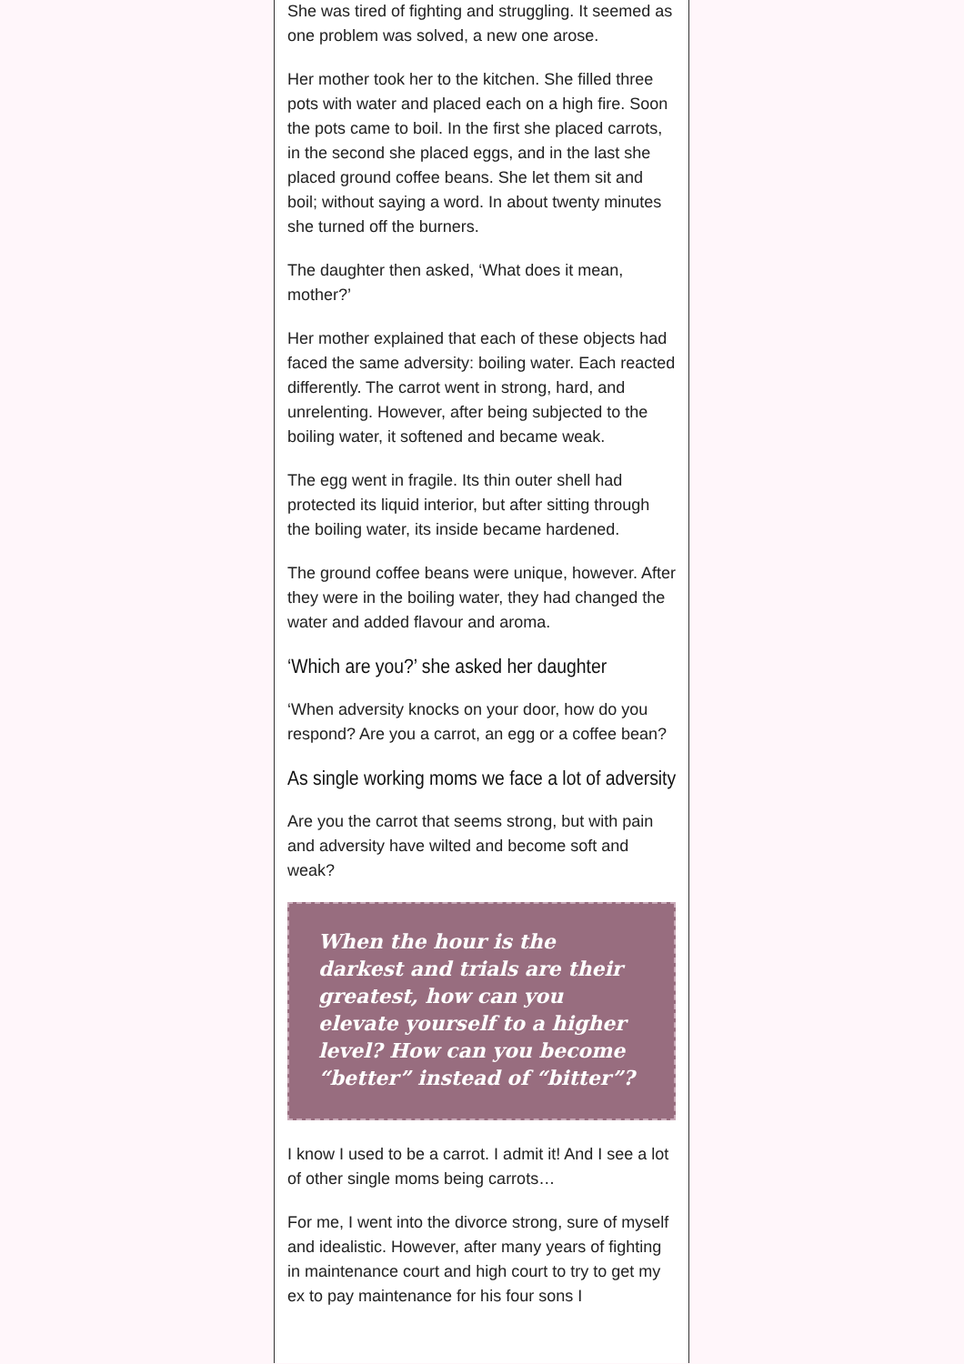She was tired of fighting and struggling. It seemed as one problem was solved, a new one arose.
Her mother took her to the kitchen. She filled three pots with water and placed each on a high fire. Soon the pots came to boil. In the first she placed carrots, in the second she placed eggs, and in the last she placed ground coffee beans. She let them sit and boil; without saying a word. In about twenty minutes she turned off the burners.
The daughter then asked, ‘What does it mean, mother?’
Her mother explained that each of these objects had faced the same adversity: boiling water. Each reacted differently. The carrot went in strong, hard, and unrelenting. However, after being subjected to the boiling water, it softened and became weak.
The egg went in fragile. Its thin outer shell had protected its liquid interior, but after sitting through the boiling water, its inside became hardened.
The ground coffee beans were unique, however. After they were in the boiling water, they had changed the water and added flavour and aroma.
‘Which are you?’ she asked her daughter
‘When adversity knocks on your door, how do you respond? Are you a carrot, an egg or a coffee bean?
As single working moms we face a lot of adversity
Are you the carrot that seems strong, but with pain and adversity have wilted and become soft and weak?
When the hour is the darkest and trials are their greatest, how can you elevate yourself to a higher level? How can you become “better” instead of “bitter”?
I know I used to be a carrot. I admit it! And I see a lot of other single moms being carrots…
For me, I went into the divorce strong, sure of myself and idealistic. However, after many years of fighting in maintenance court and high court to try to get my ex to pay maintenance for his four sons I